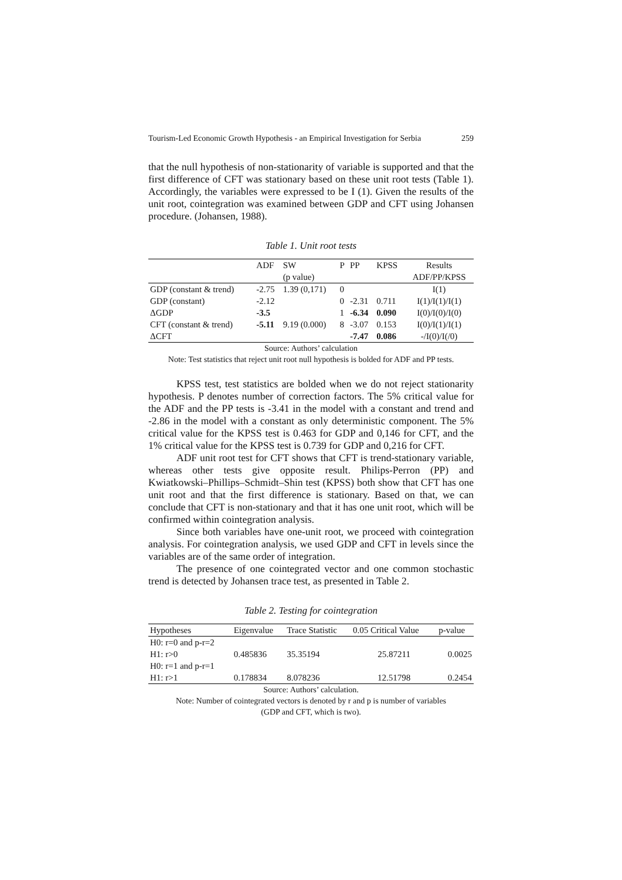Tourism-Led Economic Growth Hypothesis - an Empirical Investigation for Serbia 259
that the null hypothesis of non-stationarity of variable is supported and that the first difference of CFT was stationary based on these unit root tests (Table 1). Accordingly, the variables were expressed to be I (1). Given the results of the unit root, cointegration was examined between GDP and CFT using Johansen procedure. (Johansen, 1988).
Table 1. Unit root tests
| | ADF | SW | P | PP | KPSS | Results |
| --- | --- | --- | --- | --- | --- | --- |
| | | (p value) | | | | ADF/PP/KPSS |
| GDP (constant & trend) | -2.75 | 1.39 (0,171) | 0 | | | I(1) |
| GDP (constant) | -2.12 | | 0 | -2.31 | 0.711 | I(1)/I(1)/I(1) |
| ΔGDP | -3.5 | | 1 | -6.34 | 0.090 | I(0)/I(0)/I(0) |
| CFT (constant & trend) | -5.11 | 9.19 (0.000) | 8 | -3.07 | 0.153 | I(0)/I(1)/I(1) |
| ΔCFT | | | | -7.47 | 0.086 | -/I(0)/I(/0) |
Source: Authors’ calculation
Note: Test statistics that reject unit root null hypothesis is bolded for ADF and PP tests.
KPSS test, test statistics are bolded when we do not reject stationarity hypothesis. P denotes number of correction factors. The 5% critical value for the ADF and the PP tests is -3.41 in the model with a constant and trend and -2.86 in the model with a constant as only deterministic component. The 5% critical value for the KPSS test is 0.463 for GDP and 0,146 for CFT, and the 1% critical value for the KPSS test is 0.739 for GDP and 0,216 for CFT.
ADF unit root test for CFT shows that CFT is trend-stationary variable, whereas other tests give opposite result. Philips-Perron (PP) and Kwiatkowski–Phillips–Schmidt–Shin test (KPSS) both show that CFT has one unit root and that the first difference is stationary. Based on that, we can conclude that CFT is non-stationary and that it has one unit root, which will be confirmed within cointegration analysis.
Since both variables have one-unit root, we proceed with cointegration analysis. For cointegration analysis, we used GDP and CFT in levels since the variables are of the same order of integration.
The presence of one cointegrated vector and one common stochastic trend is detected by Johansen trace test, as presented in Table 2.
Table 2. Testing for cointegration
| Hypotheses | Eigenvalue | Trace Statistic | 0.05 Critical Value | p-value |
| --- | --- | --- | --- | --- |
| H0: r=0 and p-r=2 | | | | |
| H1: r>0 | 0.485836 | 35.35194 | 25.87211 | 0.0025 |
| H0: r=1 and p-r=1 | | | | |
| H1: r>1 | 0.178834 | 8.078236 | 12.51798 | 0.2454 |
Source: Authors’ calculation.
Note: Number of cointegrated vectors is denoted by r and p is number of variables
(GDP and CFT, which is two).